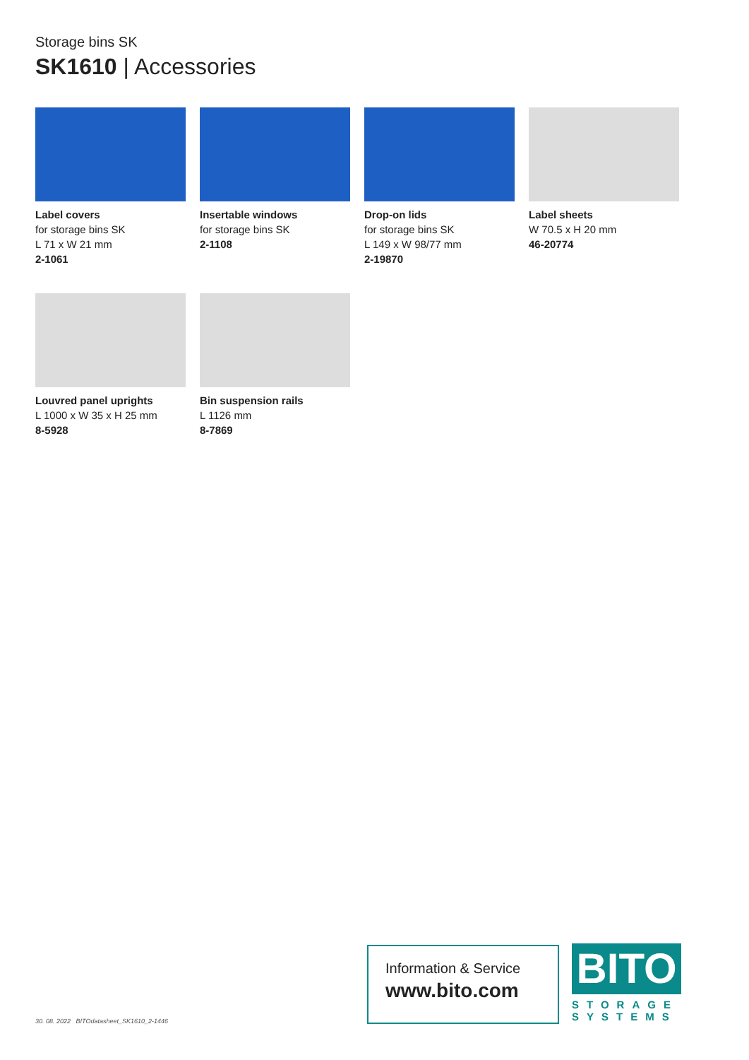Storage bins SK
SK1610 | Accessories
Label covers
for storage bins SK
L 71 x W 21 mm
2-1061
Insertable windows
for storage bins SK
2-1108
Drop-on lids
for storage bins SK
L 149 x W 98/77 mm
2-19870
Label sheets
W 70.5 x H 20 mm
46-20774
Louvred panel uprights
L 1000 x W 35 x H 25 mm
8-5928
Bin suspension rails
L 1126 mm
8-7869
30. 08. 2022 BITOdatasheet_SK1610_2-1446
Information & Service
www.bito.com
BITO
STORAGE
SYSTEMS